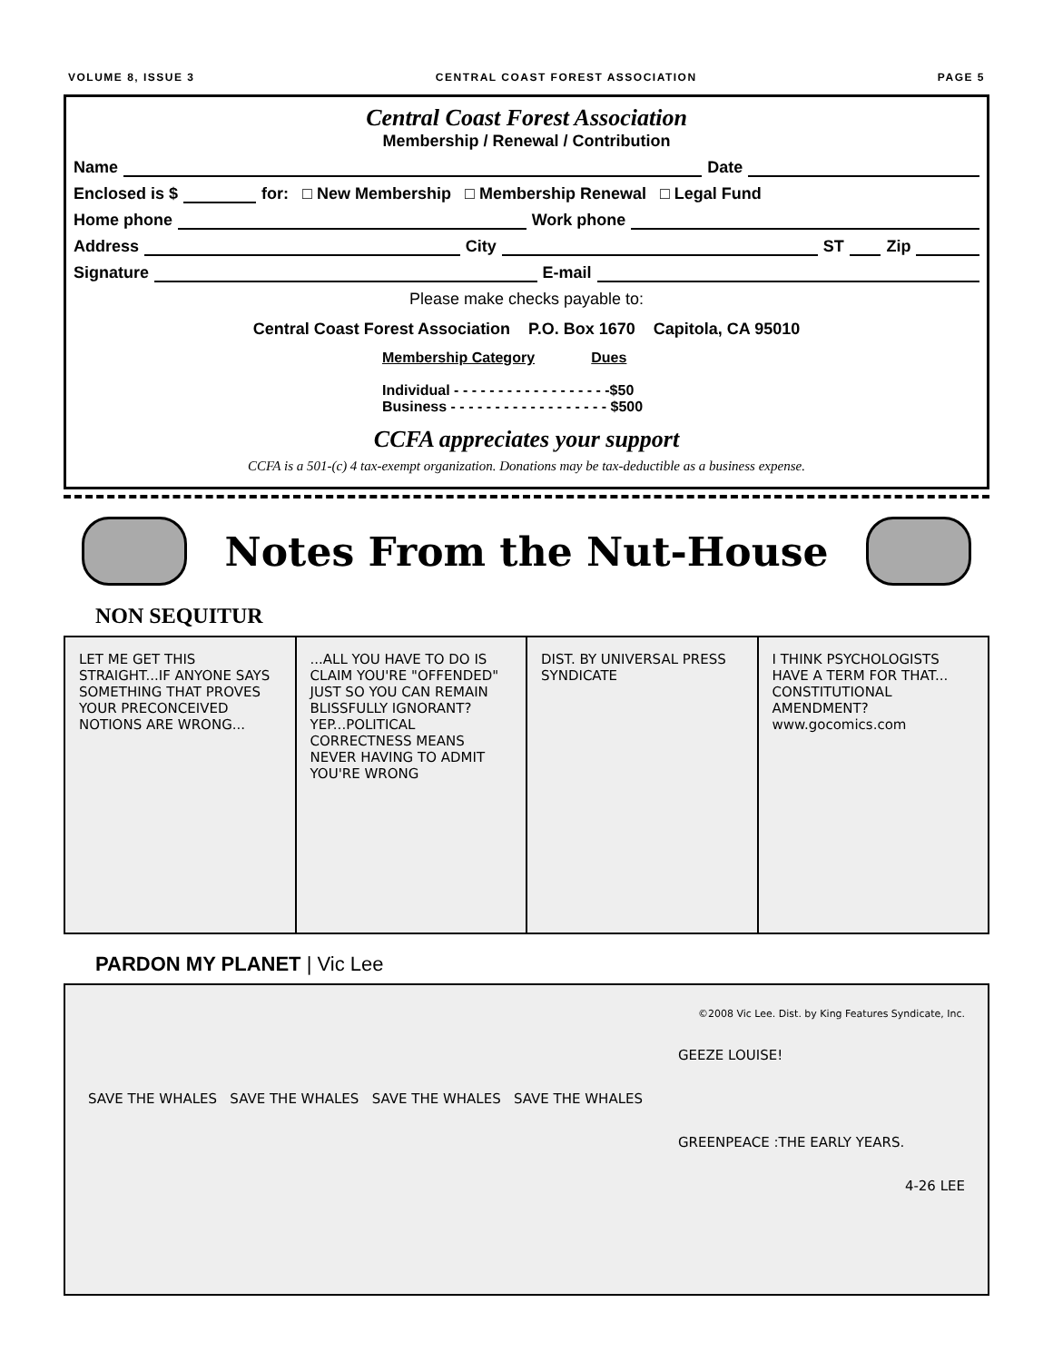VOLUME 8, ISSUE 3 CENTRAL COAST FOREST ASSOCIATION PAGE 5
Central Coast Forest Association
Membership / Renewal / Contribution
Name Date
Enclosed is $ for: □ New Membership □ Membership Renewal □ Legal Fund
Home phone Work phone
Address City ST Zip
Signature E-mail
Please make checks payable to:
Central Coast Forest Association P.O. Box 1670 Capitola, CA 95010
Membership Category Dues
Individual - - - - - - - - - - - - - - - - - -$50
Business - - - - - - - - - - - - - - - - - - $500
CCFA appreciates your support
CCFA is a 501-(c) 4 tax-exempt organization. Donations may be tax-deductible as a business expense.
Notes From the Nut-House
NON SEQUITUR
LET ME GET THIS STRAIGHT...IF ANYONE SAYS SOMETHING THAT PROVES YOUR PRECONCEIVED NOTIONS ARE WRONG...
...ALL YOU HAVE TO DO IS CLAIM YOU'RE "OFFENDED" JUST SO YOU CAN REMAIN BLISSFULLY IGNORANT? YEP...POLITICAL CORRECTNESS MEANS NEVER HAVING TO ADMIT YOU'RE WRONG
DIST. BY UNIVERSAL PRESS SYNDICATE
I THINK PSYCHOLOGISTS HAVE A TERM FOR THAT... CONSTITUTIONAL AMENDMENT? www.gocomics.com
PARDON MY PLANET | Vic Lee
©2008 Vic Lee. Dist. by King Features Syndicate, Inc.
GEEZE LOUISE!
SAVE THE WHALES SAVE THE WHALES SAVE THE WHALES SAVE THE WHALES
GREENPEACE :THE EARLY YEARS.
4-26 LEE